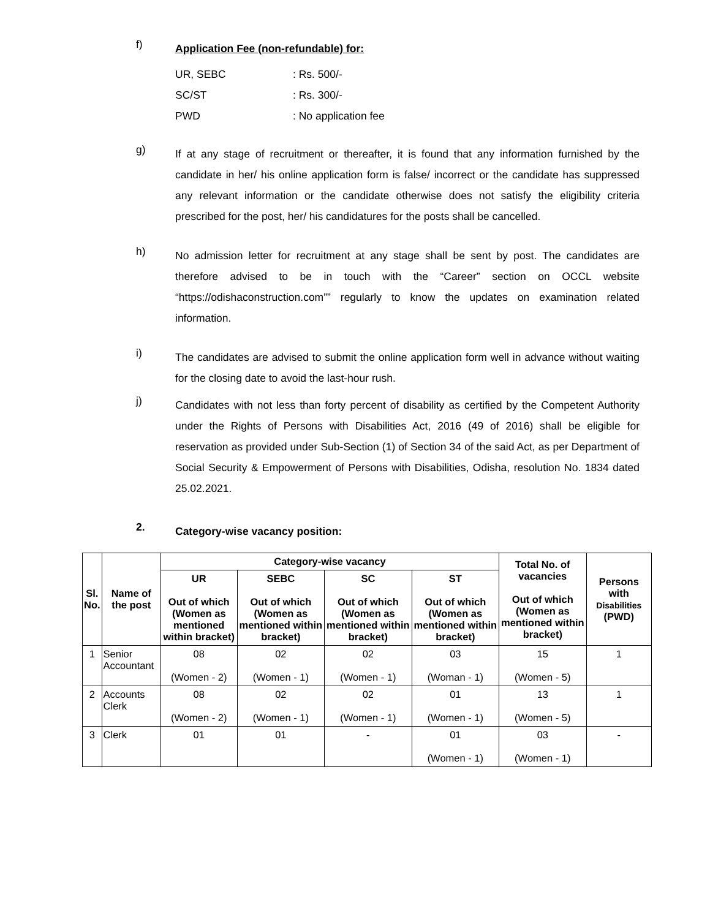f)
Application Fee (non-refundable) for:
| UR, SEBC | : Rs. 500/- |
| SC/ST | : Rs. 300/- |
| PWD | : No application fee |
g)
If at any stage of recruitment or thereafter, it is found that any information furnished by the candidate in her/ his online application form is false/ incorrect or the candidate has suppressed any relevant information or the candidate otherwise does not satisfy the eligibility criteria prescribed for the post, her/ his candidatures for the posts shall be cancelled.
h)
No admission letter for recruitment at any stage shall be sent by post. The candidates are therefore advised to be in touch with the “Career” section on OCCL website “https://odishaconstruction.com”” regularly to know the updates on examination related information.
i)
The candidates are advised to submit the online application form well in advance without waiting for the closing date to avoid the last-hour rush.
j)
Candidates with not less than forty percent of disability as certified by the Competent Authority under the Rights of Persons with Disabilities Act, 2016 (49 of 2016) shall be eligible for reservation as provided under Sub-Section (1) of Section 34 of the said Act, as per Department of Social Security & Empowerment of Persons with Disabilities, Odisha, resolution No. 1834 dated 25.02.2021.
2.
Category-wise vacancy position:
| Sl. No. | Name of the post | Category-wise vacancy | | | | Total No. of vacancies Out of which (Women as mentioned within bracket) | Persons with Disabilities (PWD) |
| --- | --- | --- | --- | --- | --- | --- | --- |
| | | UR Out of which (Women as mentioned within bracket) | SEBC Out of which (Women as mentioned within bracket) | SC Out of which (Women as mentioned within bracket) | ST Out of which (Women as mentioned within bracket) | | |
| 1 | Senior Accountant | 08 (Women - 2) | 02 (Women - 1) | 02 (Women - 1) | 03 (Woman - 1) | 15 (Women - 5) | 1 |
| 2 | Accounts Clerk | 08 (Women - 2) | 02 (Women - 1) | 02 (Women - 1) | 01 (Women - 1) | 13 (Women - 5) | 1 |
| 3 | Clerk | 01 | 01 | - | 01 (Women - 1) | 03 (Women - 1) | - |